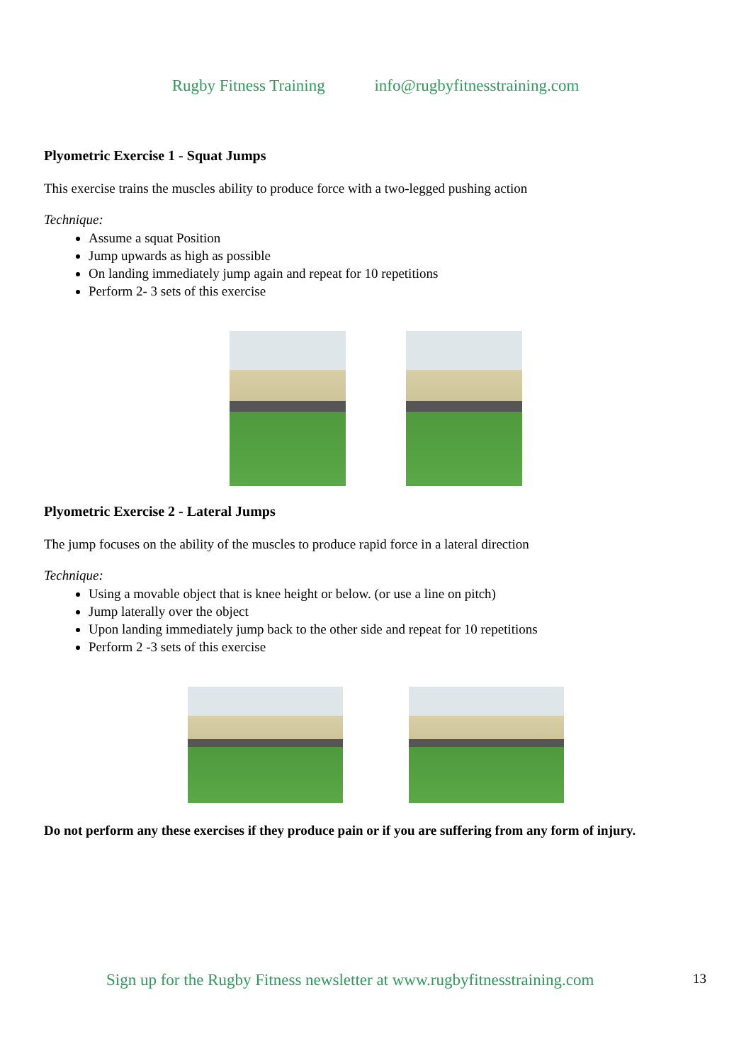Rugby Fitness Training info@rugbyfitnesstraining.com
Plyometric Exercise 1 - Squat Jumps
This exercise trains the muscles ability to produce force with a two-legged pushing action
Technique:
Assume a squat Position
Jump upwards as high as possible
On landing immediately jump again and repeat for 10 repetitions
Perform 2- 3 sets of this exercise
Plyometric Exercise 2 - Lateral Jumps
The jump focuses on the ability of the muscles to produce rapid force in a lateral direction
Technique:
Using a movable object that is knee height or below. (or use a line on pitch)
Jump laterally over the object
Upon landing immediately jump back to the other side and repeat for 10 repetitions
Perform 2 -3 sets of this exercise
Do not perform any these exercises if they produce pain or if you are suffering from any form of injury.
Sign up for the Rugby Fitness newsletter at www.rugbyfitnesstraining.com 13